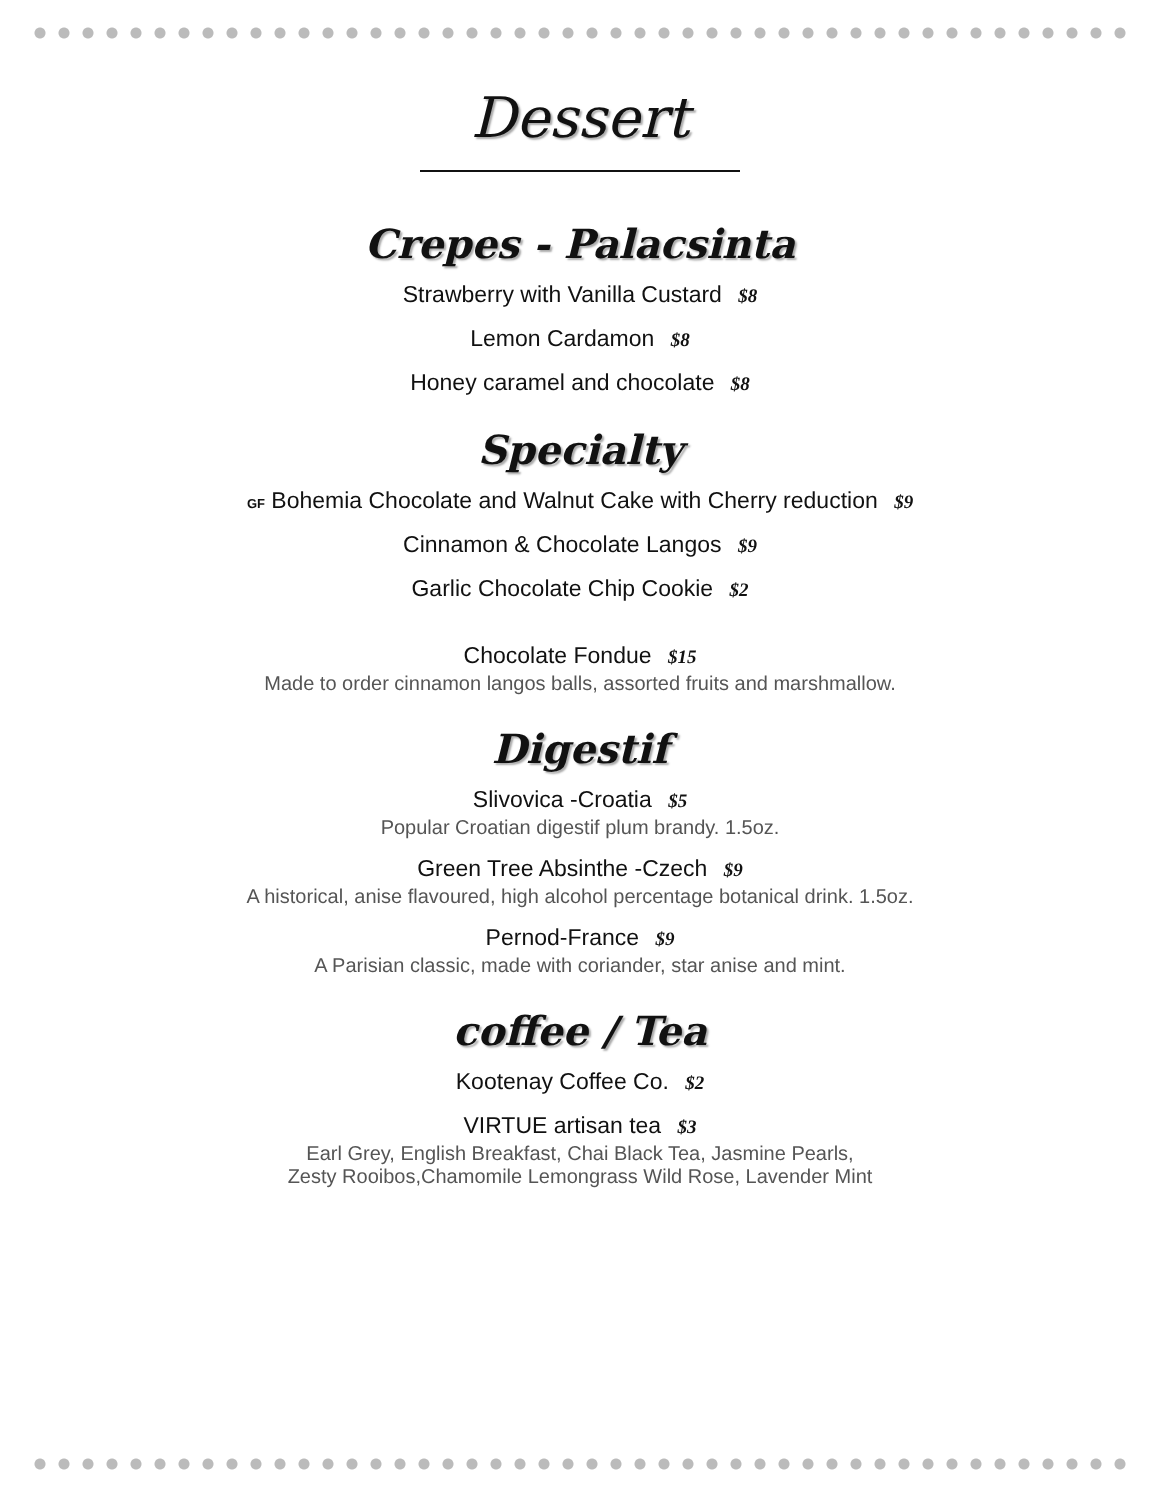Dessert
Crepes - Palacsinta
Strawberry with Vanilla Custard $8
Lemon Cardamon $8
Honey caramel and chocolate $8
Specialty
GF Bohemia Chocolate and Walnut Cake with Cherry reduction $9
Cinnamon & Chocolate Langos $9
Garlic Chocolate Chip Cookie $2
Chocolate Fondue $15
Made to order cinnamon langos balls, assorted fruits and marshmallow.
Digestif
Slivovica -Croatia $5
Popular Croatian digestif plum brandy. 1.5oz.
Green Tree Absinthe -Czech $9
A historical, anise flavoured, high alcohol percentage botanical drink. 1.5oz.
Pernod-France $9
A Parisian classic, made with coriander, star anise and mint.
coffee / Tea
Kootenay Coffee Co. $2
VIRTUE artisan tea $3
Earl Grey, English Breakfast, Chai Black Tea, Jasmine Pearls,
Zesty Rooibos,Chamomile Lemongrass Wild Rose, Lavender Mint